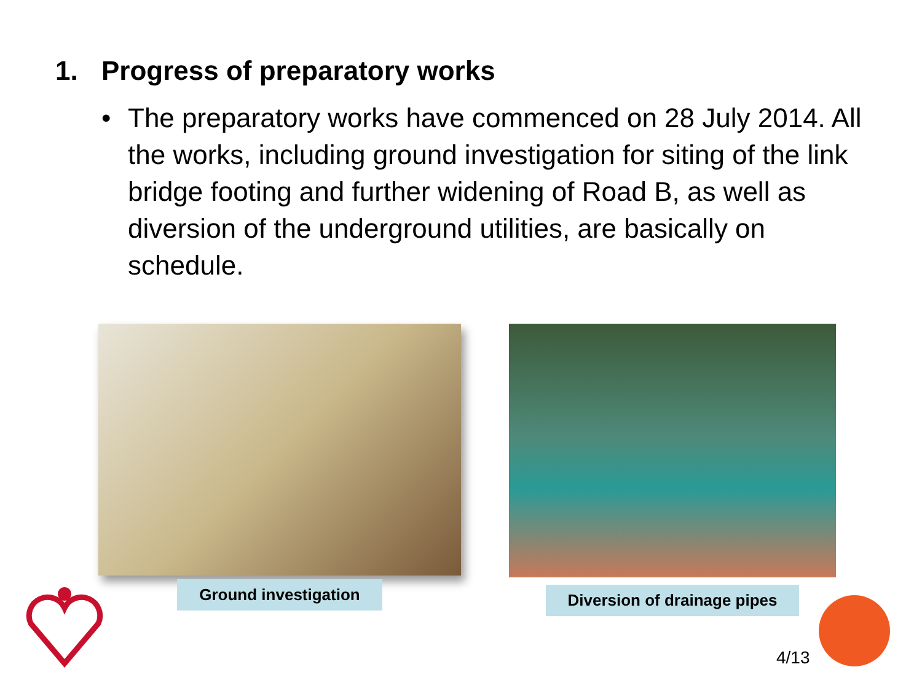1. Progress of preparatory works
• The preparatory works have commenced on 28 July 2014. All the works, including ground investigation for siting of the link bridge footing and further widening of Road B, as well as diversion of the underground utilities, are basically on schedule.
Ground investigation
Diversion of drainage pipes
4/13